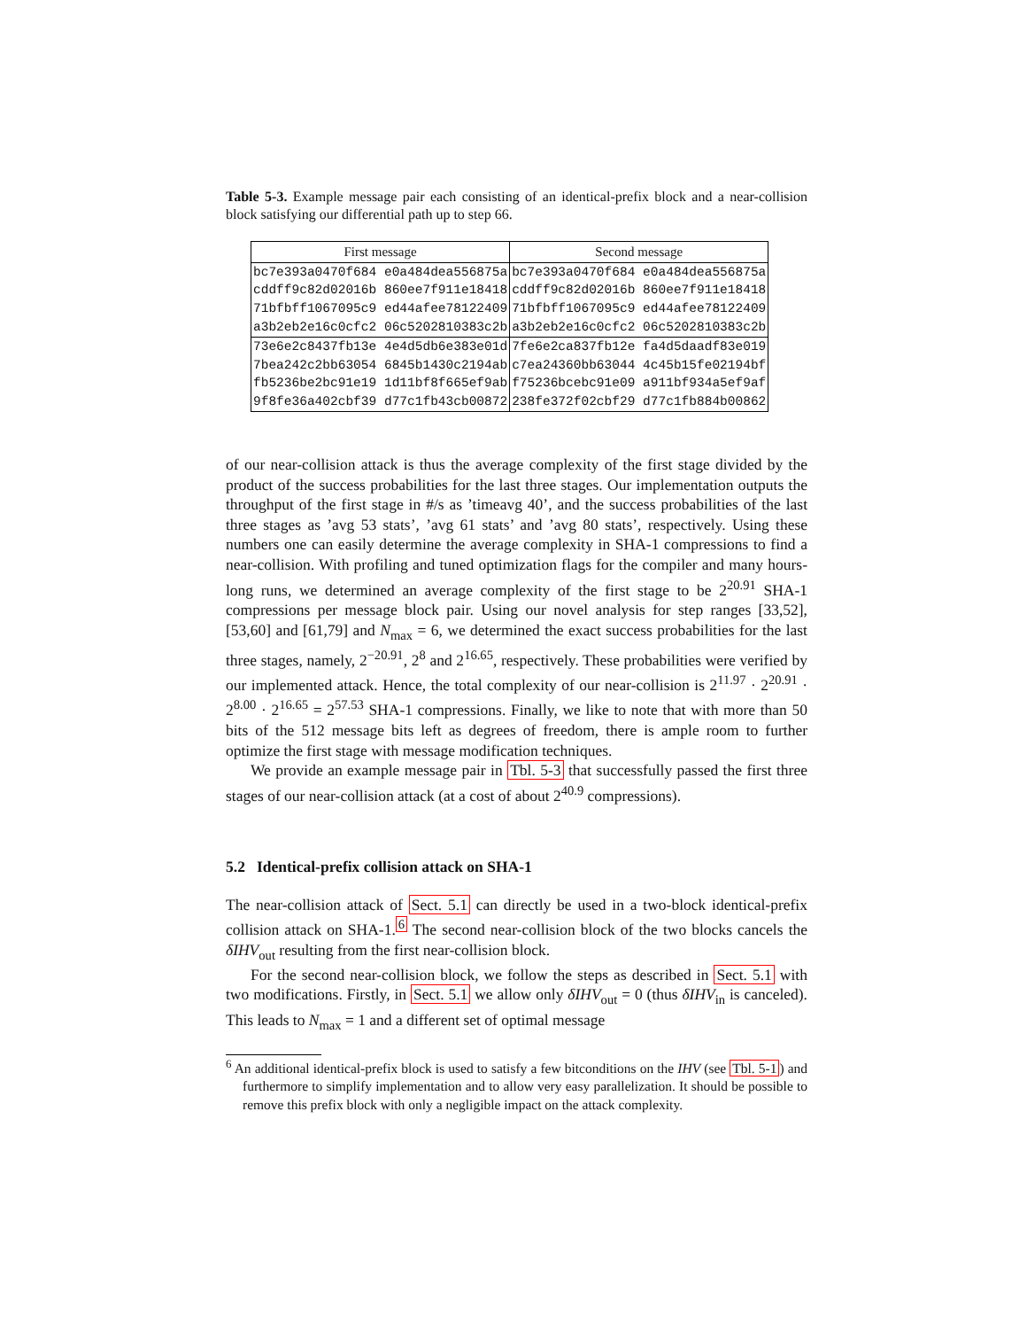Table 5-3. Example message pair each consisting of an identical-prefix block and a near-collision block satisfying our differential path up to step 66.
| First message | Second message |
| --- | --- |
| bc7e393a0470f684 e0a484dea556875a | bc7e393a0470f684 e0a484dea556875a |
| cddff9c82d02016b 860ee7f911e18418 | cddff9c82d02016b 860ee7f911e18418 |
| 71bfbff1067095c9 ed44afee78122409 | 71bfbff1067095c9 ed44afee78122409 |
| a3b2eb2e16c0cfc2 06c5202810383c2b | a3b2eb2e16c0cfc2 06c5202810383c2b |
| 73e6e2c8437fb13e 4e4d5db6e383e01d | 7fe6e2ca837fb12e fa4d5daadf83e019 |
| 7bea242c2bb63054 6845b1430c2194ab | c7ea24360bb63044 4c45b15fe02194bf |
| fb5236be2bc91e19 1d11bf8f665ef9ab | f75236bcebc91e09 a911bf934a5ef9af |
| 9f8fe36a402cbf39 d77c1fb43cb00872 | 238fe372f02cbf29 d77c1fb884b00862 |
of our near-collision attack is thus the average complexity of the first stage divided by the product of the success probabilities for the last three stages. Our implementation outputs the throughput of the first stage in #/s as ’timeavg 40’, and the success probabilities of the last three stages as ’avg 53 stats’, ’avg 61 stats’ and ’avg 80 stats’, respectively. Using these numbers one can easily determine the average complexity in SHA-1 compressions to find a near-collision. With profiling and tuned optimization flags for the compiler and many hours-long runs, we determined an average complexity of the first stage to be 2<sup>20.91</sup> SHA-1 compressions per message block pair. Using our novel analysis for step ranges [33,52], [53,60] and [61,79] and N<sub>max</sub> = 6, we determined the exact success probabilities for the last three stages, namely, 2<sup>−20.91</sup>, 2<sup>8</sup> and 2<sup>16.65</sup>, respectively. These probabilities were verified by our implemented attack. Hence, the total complexity of our near-collision is 2<sup>11.97</sup> · 2<sup>20.91</sup> · 2<sup>8.00</sup> · 2<sup>16.65</sup> = 2<sup>57.53</sup> SHA-1 compressions. Finally, we like to note that with more than 50 bits of the 512 message bits left as degrees of freedom, there is ample room to further optimize the first stage with message modification techniques.
We provide an example message pair in Tbl. 5-3 that successfully passed the first three stages of our near-collision attack (at a cost of about 2<sup>40.9</sup> compressions).
5.2 Identical-prefix collision attack on SHA-1
The near-collision attack of Sect. 5.1 can directly be used in a two-block identical-prefix collision attack on SHA-1.<sup>6</sup> The second near-collision block of the two blocks cancels the δIHV<sub>out</sub> resulting from the first near-collision block.
For the second near-collision block, we follow the steps as described in Sect. 5.1 with two modifications. Firstly, in Sect. 5.1 we allow only δIHV<sub>out</sub> = 0 (thus δIHV<sub>in</sub> is canceled). This leads to N<sub>max</sub> = 1 and a different set of optimal message
<sup>6</sup> An additional identical-prefix block is used to satisfy a few bitconditions on the IHV (see Tbl. 5-1) and furthermore to simplify implementation and to allow very easy parallelization. It should be possible to remove this prefix block with only a negligible impact on the attack complexity.